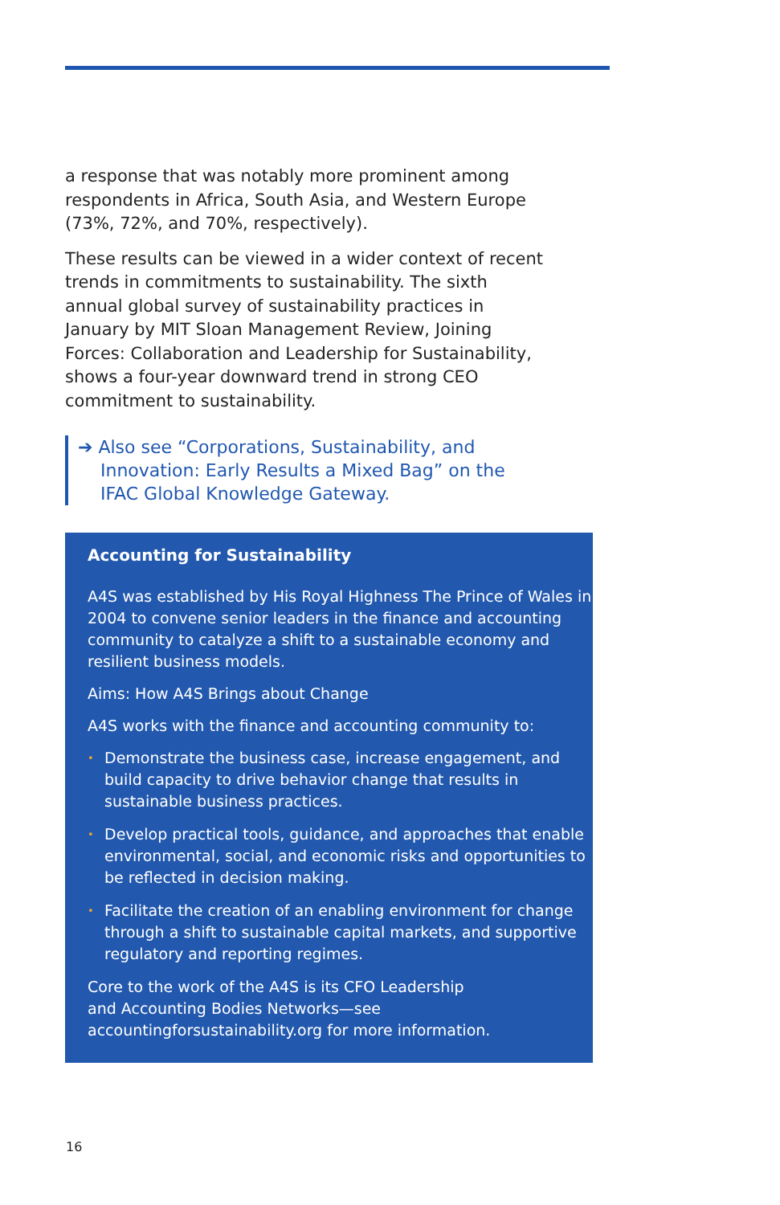a response that was notably more prominent among respondents in Africa, South Asia, and Western Europe (73%, 72%, and 70%, respectively).
These results can be viewed in a wider context of recent trends in commitments to sustainability. The sixth annual global survey of sustainability practices in January by MIT Sloan Management Review, Joining Forces: Collaboration and Leadership for Sustainability, shows a four-year downward trend in strong CEO commitment to sustainability.
➔ Also see “Corporations, Sustainability, and
Innovation: Early Results a Mixed Bag” on the
IFAC Global Knowledge Gateway.
Accounting for Sustainability
A4S was established by His Royal Highness The Prince of Wales in 2004 to convene senior leaders in the finance and accounting community to catalyze a shift to a sustainable economy and resilient business models.
Aims: How A4S Brings about Change
A4S works with the finance and accounting community to:
• Demonstrate the business case, increase engagement, and build capacity to drive behavior change that results in sustainable business practices.
• Develop practical tools, guidance, and approaches that enable environmental, social, and economic risks and opportunities to be reflected in decision making.
• Facilitate the creation of an enabling environment for change through a shift to sustainable capital markets, and supportive regulatory and reporting regimes.
Core to the work of the A4S is its CFO Leadership
and Accounting Bodies Networks—see
accountingforsustainability.org for more information.
16